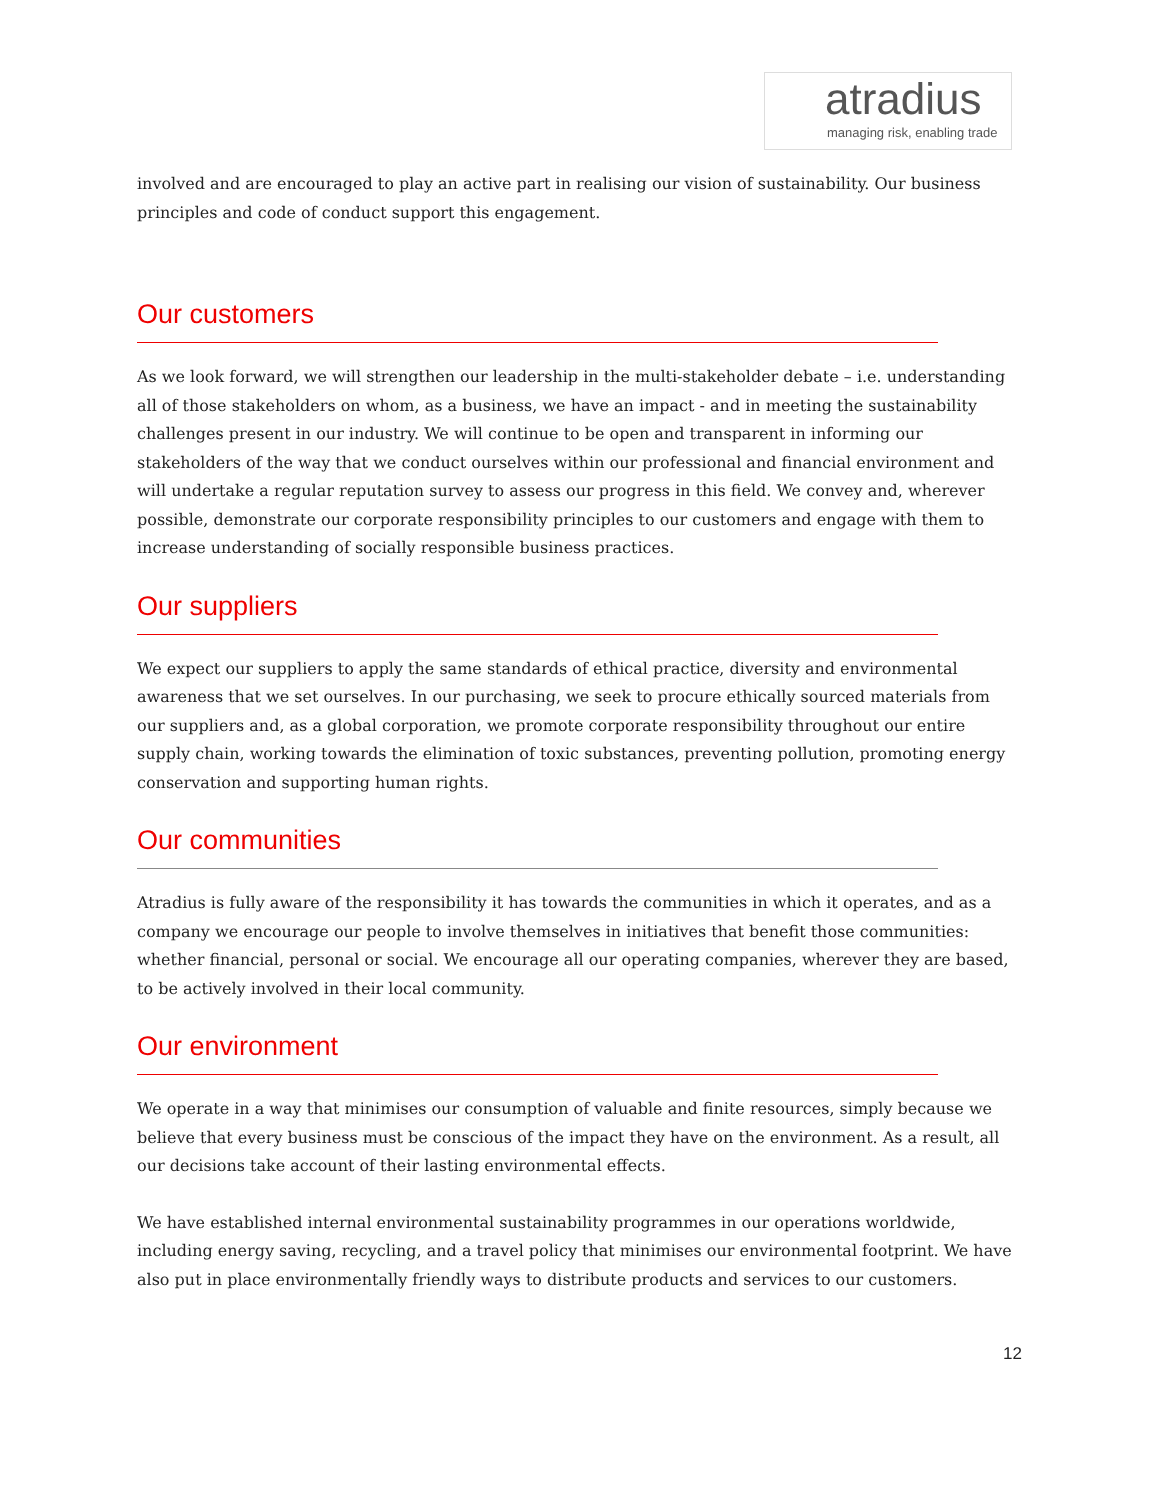atradius
managing risk, enabling trade
involved and are encouraged to play an active part in realising our vision of sustainability. Our business principles and code of conduct support this engagement.
Our customers
As we look forward, we will strengthen our leadership in the multi-stakeholder debate – i.e. understanding all of those stakeholders on whom, as a business, we have an impact - and in meeting the sustainability challenges present in our industry. We will continue to be open and transparent in informing our stakeholders of the way that we conduct ourselves within our professional and financial environment and will undertake a regular reputation survey to assess our progress in this field. We convey and, wherever possible, demonstrate our corporate responsibility principles to our customers and engage with them to increase understanding of socially responsible business practices.
Our suppliers
We expect our suppliers to apply the same standards of ethical practice, diversity and environmental awareness that we set ourselves. In our purchasing, we seek to procure ethically sourced materials from our suppliers and, as a global corporation, we promote corporate responsibility throughout our entire supply chain, working towards the elimination of toxic substances, preventing pollution, promoting energy conservation and supporting human rights.
Our communities
Atradius is fully aware of the responsibility it has towards the communities in which it operates, and as a company we encourage our people to involve themselves in initiatives that benefit those communities: whether financial, personal or social. We encourage all our operating companies, wherever they are based, to be actively involved in their local community.
Our environment
We operate in a way that minimises our consumption of valuable and finite resources, simply because we believe that every business must be conscious of the impact they have on the environment. As a result, all our decisions take account of their lasting environmental effects.
We have established internal environmental sustainability programmes in our operations worldwide, including energy saving, recycling, and a travel policy that minimises our environmental footprint. We have also put in place environmentally friendly ways to distribute products and services to our customers.
12